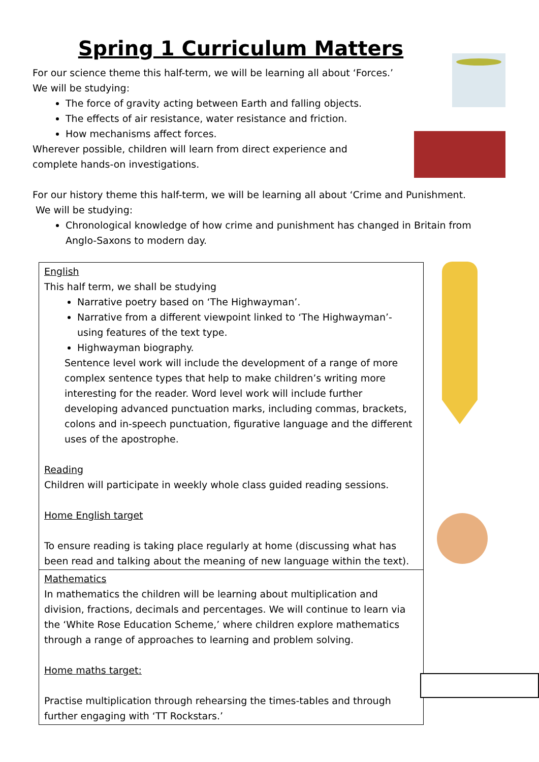Spring 1 Curriculum Matters
For our science theme this half-term, we will be learning all about ‘Forces.’
We will be studying:
The force of gravity acting between Earth and falling objects.
The effects of air resistance, water resistance and friction.
How mechanisms affect forces.
Wherever possible, children will learn from direct experience and
complete hands-on investigations.
For our history theme this half-term, we will be learning all about ‘Crime and Punishment.
We will be studying:
Chronological knowledge of how crime and punishment has changed in Britain from Anglo-Saxons to modern day.
| English This half term, we shall be studying Narrative poetry based on ‘The Highwayman’. Narrative from a different viewpoint linked to ‘The Highwayman’- using features of the text type. Highwayman biography. Sentence level work will include the development of a range of more complex sentence types that help to make children’s writing more interesting for the reader. Word level work will include further developing advanced punctuation marks, including commas, brackets, colons and in-speech punctuation, figurative language and the different uses of the apostrophe. Reading Children will participate in weekly whole class guided reading sessions. Home English target To ensure reading is taking place regularly at home (discussing what has been read and talking about the meaning of new language within the text). |
| Mathematics In mathematics the children will be learning about multiplication and division, fractions, decimals and percentages. We will continue to learn via the ‘White Rose Education Scheme,’ where children explore mathematics through a range of approaches to learning and problem solving. Home maths target: Practise multiplication through rehearsing the times-tables and through further engaging with ‘TT Rockstars.’ |